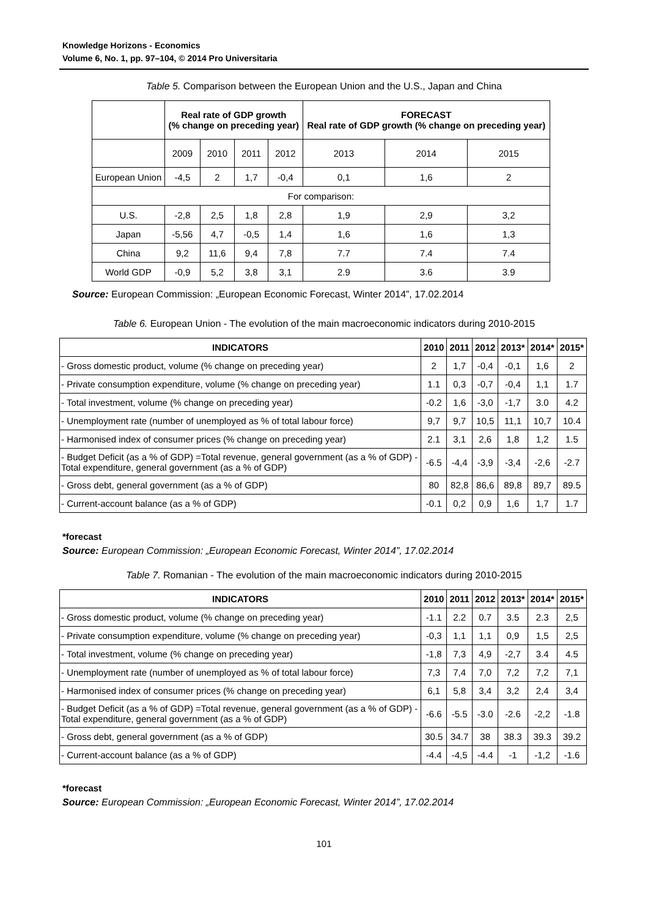Knowledge Horizons - Economics
Volume 6, No. 1, pp. 97–104, © 2014 Pro Universitaria
Table 5. Comparison between the European Union and the U.S., Japan and China
| | Real rate of GDP growth (% change on preceding year) | | | | FORECAST Real rate of GDP growth (% change on preceding year) | | |
| --- | --- | --- | --- | --- | --- | --- | --- |
| | 2009 | 2010 | 2011 | 2012 | 2013 | 2014 | 2015 |
| European Union | -4,5 | 2 | 1,7 | -0,4 | 0,1 | 1,6 | 2 |
| For comparison: | | | | | | | |
| U.S. | -2,8 | 2,5 | 1,8 | 2,8 | 1,9 | 2,9 | 3,2 |
| Japan | -5,56 | 4,7 | -0,5 | 1,4 | 1,6 | 1,6 | 1,3 |
| China | 9,2 | 11,6 | 9,4 | 7,8 | 7.7 | 7.4 | 7.4 |
| World GDP | -0,9 | 5,2 | 3,8 | 3,1 | 2.9 | 3.6 | 3.9 |
Source: European Commission: „European Economic Forecast, Winter 2014”, 17.02.2014
Table 6. European Union - The evolution of the main macroeconomic indicators during 2010-2015
| INDICATORS | 2010 | 2011 | 2012 | 2013* | 2014* | 2015* |
| --- | --- | --- | --- | --- | --- | --- |
| - Gross domestic product, volume (% change on preceding year) | 2 | 1,7 | -0,4 | -0,1 | 1,6 | 2 |
| - Private consumption expenditure, volume (% change on preceding year) | 1.1 | 0,3 | -0,7 | -0,4 | 1,1 | 1.7 |
| - Total investment, volume (% change on preceding year) | -0.2 | 1,6 | -3,0 | -1,7 | 3.0 | 4.2 |
| - Unemployment rate (number of unemployed as % of total labour force) | 9,7 | 9,7 | 10,5 | 11,1 | 10,7 | 10.4 |
| - Harmonised index of consumer prices (% change on preceding year) | 2.1 | 3,1 | 2,6 | 1,8 | 1,2 | 1.5 |
| - Budget Deficit (as a % of GDP) =Total revenue, general government (as a % of GDP) - Total expenditure, general government (as a % of GDP) | -6.5 | -4,4 | -3,9 | -3,4 | -2,6 | -2.7 |
| - Gross debt, general government (as a % of GDP) | 80 | 82,8 | 86,6 | 89,8 | 89,7 | 89.5 |
| - Current-account balance (as a % of GDP) | -0.1 | 0,2 | 0,9 | 1,6 | 1,7 | 1.7 |
*forecast
Source: European Commission: „European Economic Forecast, Winter 2014”, 17.02.2014
Table 7. Romanian - The evolution of the main macroeconomic indicators during 2010-2015
| INDICATORS | 2010 | 2011 | 2012 | 2013* | 2014* | 2015* |
| --- | --- | --- | --- | --- | --- | --- |
| - Gross domestic product, volume (% change on preceding year) | -1.1 | 2.2 | 0.7 | 3.5 | 2.3 | 2,5 |
| - Private consumption expenditure, volume (% change on preceding year) | -0,3 | 1,1 | 1,1 | 0,9 | 1,5 | 2,5 |
| - Total investment, volume (% change on preceding year) | -1,8 | 7,3 | 4,9 | -2,7 | 3.4 | 4.5 |
| - Unemployment rate (number of unemployed as % of total labour force) | 7,3 | 7,4 | 7,0 | 7,2 | 7,2 | 7,1 |
| - Harmonised index of consumer prices (% change on preceding year) | 6,1 | 5,8 | 3,4 | 3,2 | 2,4 | 3,4 |
| - Budget Deficit (as a % of GDP) =Total revenue, general government (as a % of GDP) - Total expenditure, general government (as a % of GDP) | -6.6 | -5.5 | -3.0 | -2.6 | -2,2 | -1.8 |
| - Gross debt, general government (as a % of GDP) | 30.5 | 34.7 | 38 | 38.3 | 39.3 | 39.2 |
| - Current-account balance (as a % of GDP) | -4.4 | -4,5 | -4.4 | -1 | -1,2 | -1.6 |
*forecast
Source: European Commission: „European Economic Forecast, Winter 2014”, 17.02.2014
101